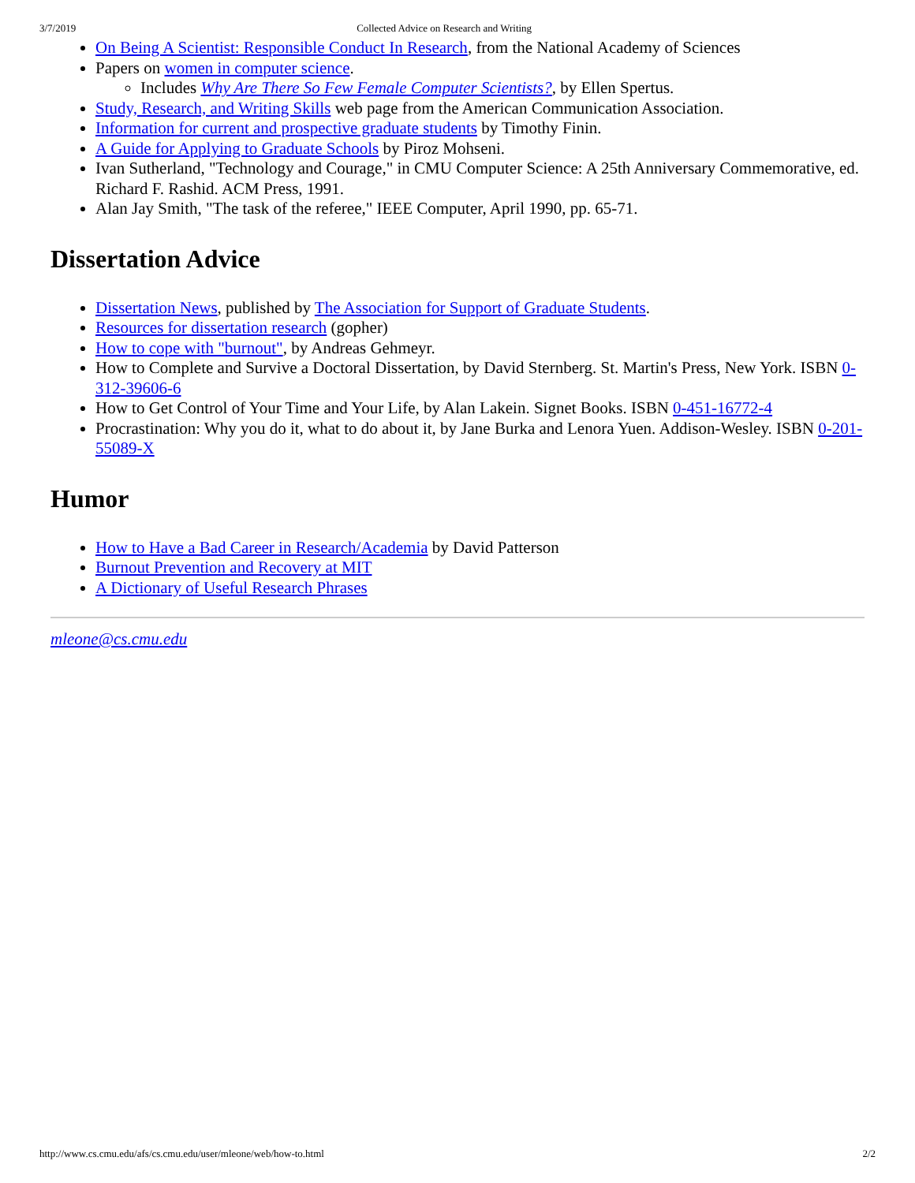3/7/2019 Collected Advice on Research and Writing
On Being A Scientist: Responsible Conduct In Research, from the National Academy of Sciences
Papers on women in computer science.
Includes Why Are There So Few Female Computer Scientists?, by Ellen Spertus.
Study, Research, and Writing Skills web page from the American Communication Association.
Information for current and prospective graduate students by Timothy Finin.
A Guide for Applying to Graduate Schools by Piroz Mohseni.
Ivan Sutherland, "Technology and Courage," in CMU Computer Science: A 25th Anniversary Commemorative, ed. Richard F. Rashid. ACM Press, 1991.
Alan Jay Smith, "The task of the referee," IEEE Computer, April 1990, pp. 65-71.
Dissertation Advice
Dissertation News, published by The Association for Support of Graduate Students.
Resources for dissertation research (gopher)
How to cope with "burnout", by Andreas Gehmeyr.
How to Complete and Survive a Doctoral Dissertation, by David Sternberg. St. Martin's Press, New York. ISBN 0-312-39606-6
How to Get Control of Your Time and Your Life, by Alan Lakein. Signet Books. ISBN 0-451-16772-4
Procrastination: Why you do it, what to do about it, by Jane Burka and Lenora Yuen. Addison-Wesley. ISBN 0-201-55089-X
Humor
How to Have a Bad Career in Research/Academia by David Patterson
Burnout Prevention and Recovery at MIT
A Dictionary of Useful Research Phrases
mleone@cs.cmu.edu
http://www.cs.cmu.edu/afs/cs.cmu.edu/user/mleone/web/how-to.html 2/2